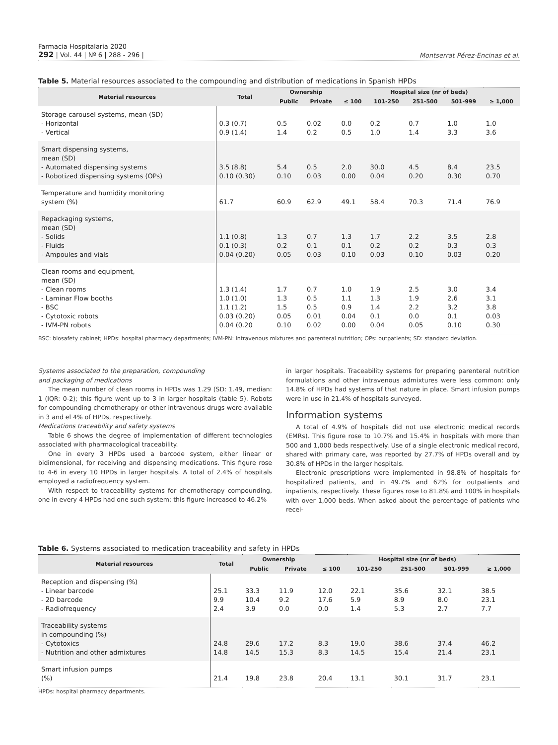Farmacia Hospitalaria 2020
292 | Vol. 44 | Nº 6 | 288 - 296 |
Montserrat Pérez-Encinas et al.
Table 5. Material resources associated to the compounding and distribution of medications in Spanish HPDs
| Material resources | Total | Ownership | | Hospital size (nr of beds) | | | | |
| --- | --- | --- | --- | --- | --- | --- | --- | --- |
| | | Public | Private | ≤ 100 | 101-250 | 251-500 | 501-999 | ≥ 1,000 |
| Storage carousel systems, mean (SD) - Horizontal - Vertical | 0.3 (0.7) 0.9 (1.4) | 0.5 1.4 | 0.02 0.2 | 0.0 0.5 | 0.2 1.0 | 0.7 1.4 | 1.0 3.3 | 1.0 3.6 |
| Smart dispensing systems, mean (SD) - Automated dispensing systems - Robotized dispensing systems (OPs) | 3.5 (8.8) 0.10 (0.30) | 5.4 0.10 | 0.5 0.03 | 2.0 0.00 | 30.0 0.04 | 4.5 0.20 | 8.4 0.30 | 23.5 0.70 |
| Temperature and humidity monitoring system (%) | 61.7 | 60.9 | 62.9 | 49.1 | 58.4 | 70.3 | 71.4 | 76.9 |
| Repackaging systems, mean (SD) - Solids - Fluids - Ampoules and vials | 1.1 (0.8) 0.1 (0.3) 0.04 (0.20) | 1.3 0.2 0.05 | 0.7 0.1 0.03 | 1.3 0.1 0.10 | 1.7 0.2 0.03 | 2.2 0.2 0.10 | 3.5 0.3 0.03 | 2.8 0.3 0.20 |
| Clean rooms and equipment, mean (SD) - Clean rooms - Laminar Flow booths - BSC - Cytotoxic robots - IVM-PN robots | 1.3 (1.4) 1.0 (1.0) 1.1 (1.2) 0.03 (0.20) 0.04 (0.20 | 1.7 1.3 1.5 0.05 0.10 | 0.7 0.5 0.5 0.01 0.02 | 1.0 1.1 0.9 0.04 0.00 | 1.9 1.3 1.4 0.1 0.04 | 2.5 1.9 2.2 0.0 0.05 | 3.0 2.6 3.2 0.1 0.10 | 3.4 3.1 3.8 0.03 0.30 |
BSC: biosafety cabinet; HPDs: hospital pharmacy departments; IVM-PN: intravenous mixtures and parenteral nutrition; OPs: outpatients; SD: standard deviation.
Systems associated to the preparation, compounding
and packaging of medications
The mean number of clean rooms in HPDs was 1.29 (SD: 1.49, median: 1 (IQR: 0-2); this figure went up to 3 in larger hospitals (table 5). Robots for compounding chemotherapy or other intravenous drugs were available in 3 and el 4% of HPDs, respectively.
Medications traceability and safety systems
Table 6 shows the degree of implementation of different technologies associated with pharmacological traceability.
One in every 3 HPDs used a barcode system, either linear or bidimensional, for receiving and dispensing medications. This figure rose to 4-6 in every 10 HPDs in larger hospitals. A total of 2.4% of hospitals employed a radiofrequency system.
With respect to traceability systems for chemotherapy compounding, one in every 4 HPDs had one such system; this figure increased to 46.2%
in larger hospitals. Traceability systems for preparing parenteral nutrition formulations and other intravenous admixtures were less common: only 14.8% of HPDs had systems of that nature in place. Smart infusion pumps were in use in 21.4% of hospitals surveyed.
Information systems
A total of 4.9% of hospitals did not use electronic medical records (EMRs). This figure rose to 10.7% and 15.4% in hospitals with more than 500 and 1,000 beds respectively. Use of a single electronic medical record, shared with primary care, was reported by 27.7% of HPDs overall and by 30.8% of HPDs in the larger hospitals.
Electronic prescriptions were implemented in 98.8% of hospitals for hospitalized patients, and in 49.7% and 62% for outpatients and inpatients, respectively. These figures rose to 81.8% and 100% in hospitals with over 1,000 beds. When asked about the percentage of patients who recei-
Table 6. Systems associated to medication traceability and safety in HPDs
| Material resources | Total | Ownership | | Hospital size (nr of beds) | | | | |
| --- | --- | --- | --- | --- | --- | --- | --- | --- |
| | | Public | Private | ≤ 100 | 101-250 | 251-500 | 501-999 | ≥ 1,000 |
| Reception and dispensing (%) - Linear barcode - 2D barcode - Radiofrequency | 25.1 9.9 2.4 | 33.3 10.4 3.9 | 11.9 9.2 0.0 | 12.0 17.6 0.0 | 22.1 5.9 1.4 | 35.6 8.9 5.3 | 32.1 8.0 2.7 | 38.5 23.1 7.7 |
| Traceability systems in compounding (%) - Cytotoxics - Nutrition and other admixtures | 24.8 14.8 | 29.6 14.5 | 17.2 15.3 | 8.3 8.3 | 19.0 14.5 | 38.6 15.4 | 37.4 21.4 | 46.2 23.1 |
| Smart infusion pumps (%) | 21.4 | 19.8 | 23.8 | 20.4 | 13.1 | 30.1 | 31.7 | 23.1 |
HPDs: hospital pharmacy departments.